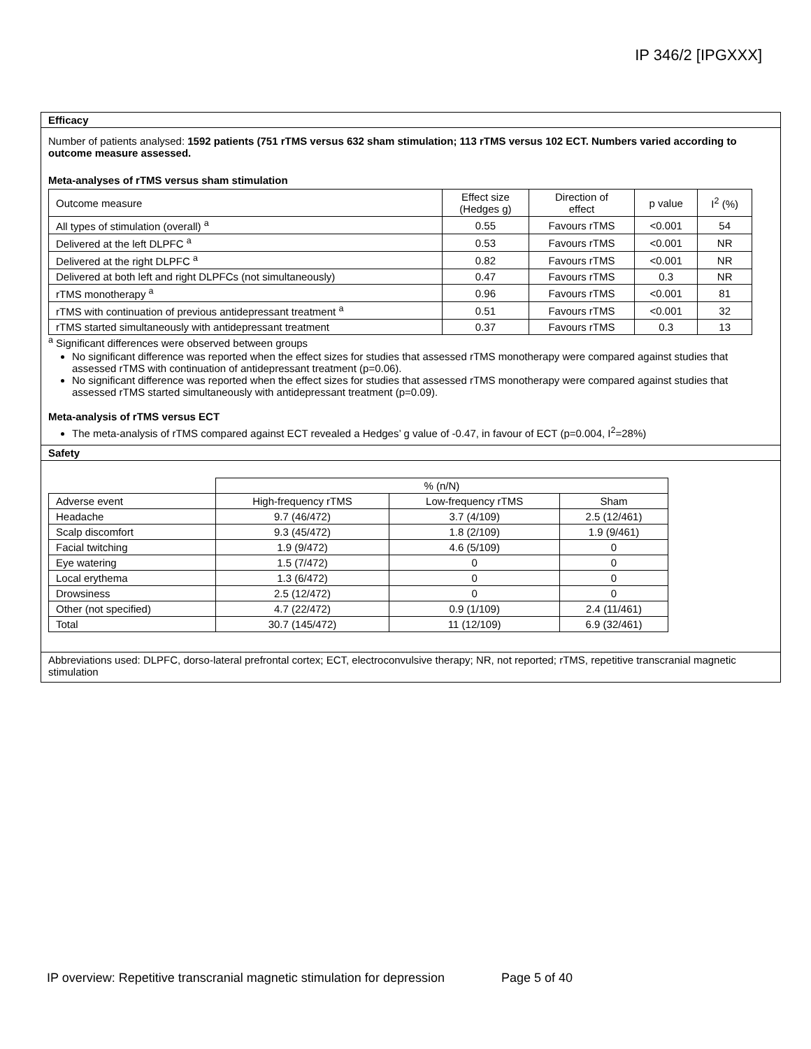IP 346/2 [IPGXXX]
Efficacy
Number of patients analysed: 1592 patients (751 rTMS versus 632 sham stimulation; 113 rTMS versus 102 ECT. Numbers varied according to outcome measure assessed.
Meta-analyses of rTMS versus sham stimulation
| Outcome measure | Effect size (Hedges g) | Direction of effect | p value | I<sup>2</sup> (%) |
| --- | --- | --- | --- | --- |
| All types of stimulation (overall) <sup>a</sup> | 0.55 | Favours rTMS | <0.001 | 54 |
| Delivered at the left DLPFC <sup>a</sup> | 0.53 | Favours rTMS | <0.001 | NR |
| Delivered at the right DLPFC <sup>a</sup> | 0.82 | Favours rTMS | <0.001 | NR |
| Delivered at both left and right DLPFCs (not simultaneously) | 0.47 | Favours rTMS | 0.3 | NR |
| rTMS monotherapy <sup>a</sup> | 0.96 | Favours rTMS | <0.001 | 81 |
| rTMS with continuation of previous antidepressant treatment <sup>a</sup> | 0.51 | Favours rTMS | <0.001 | 32 |
| rTMS started simultaneously with antidepressant treatment | 0.37 | Favours rTMS | 0.3 | 13 |
<sup>a</sup> Significant differences were observed between groups
No significant difference was reported when the effect sizes for studies that assessed rTMS monotherapy were compared against studies that assessed rTMS with continuation of antidepressant treatment (p=0.06).
No significant difference was reported when the effect sizes for studies that assessed rTMS monotherapy were compared against studies that assessed rTMS started simultaneously with antidepressant treatment (p=0.09).
Meta-analysis of rTMS versus ECT
The meta-analysis of rTMS compared against ECT revealed a Hedges’ g value of -0.47, in favour of ECT (p=0.004, I<sup>2</sup>=28%)
Safety
| | % (n/N) | | |
| Adverse event | High-frequency rTMS | Low-frequency rTMS | Sham |
| Headache | 9.7 (46/472) | 3.7 (4/109) | 2.5 (12/461) |
| Scalp discomfort | 9.3 (45/472) | 1.8 (2/109) | 1.9 (9/461) |
| Facial twitching | 1.9 (9/472) | 4.6 (5/109) | 0 |
| Eye watering | 1.5 (7/472) | 0 | 0 |
| Local erythema | 1.3 (6/472) | 0 | 0 |
| Drowsiness | 2.5 (12/472) | 0 | 0 |
| Other (not specified) | 4.7 (22/472) | 0.9 (1/109) | 2.4 (11/461) |
| Total | 30.7 (145/472) | 11 (12/109) | 6.9 (32/461) |
Abbreviations used: DLPFC, dorso-lateral prefrontal cortex; ECT, electroconvulsive therapy; NR, not reported; rTMS, repetitive transcranial magnetic stimulation
IP overview: Repetitive transcranial magnetic stimulation for depression Page 5 of 40